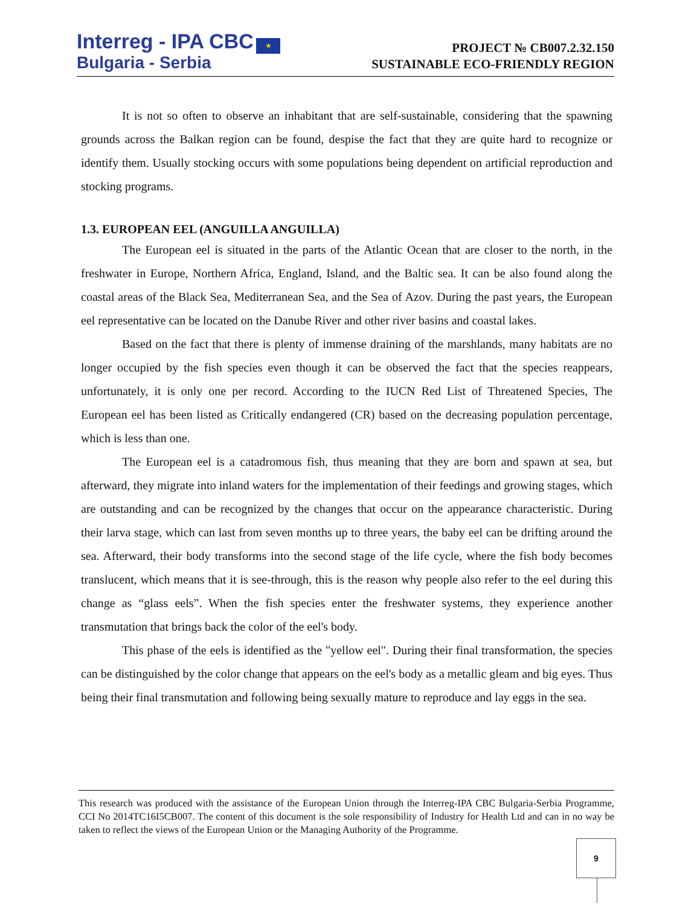Interreg - IPA CBC ★
Bulgaria - Serbia
PROJECT № CB007.2.32.150
SUSTAINABLE ECO-FRIENDLY REGION
It is not so often to observe an inhabitant that are self-sustainable, considering that the spawning grounds across the Balkan region can be found, despise the fact that they are quite hard to recognize or identify them. Usually stocking occurs with some populations being dependent on artificial reproduction and stocking programs.
1.3. EUROPEAN EEL (ANGUILLA ANGUILLA)
The European eel is situated in the parts of the Atlantic Ocean that are closer to the north, in the freshwater in Europe, Northern Africa, England, Island, and the Baltic sea. It can be also found along the coastal areas of the Black Sea, Mediterranean Sea, and the Sea of Azov. During the past years, the European eel representative can be located on the Danube River and other river basins and coastal lakes.
Based on the fact that there is plenty of immense draining of the marshlands, many habitats are no longer occupied by the fish species even though it can be observed the fact that the species reappears, unfortunately, it is only one per record. According to the IUCN Red List of Threatened Species, The European eel has been listed as Critically endangered (CR) based on the decreasing population percentage, which is less than one.
The European eel is a catadromous fish, thus meaning that they are born and spawn at sea, but afterward, they migrate into inland waters for the implementation of their feedings and growing stages, which are outstanding and can be recognized by the changes that occur on the appearance characteristic. During their larva stage, which can last from seven months up to three years, the baby eel can be drifting around the sea. Afterward, their body transforms into the second stage of the life cycle, where the fish body becomes translucent, which means that it is see-through, this is the reason why people also refer to the eel during this change as “glass eels”. When the fish species enter the freshwater systems, they experience another transmutation that brings back the color of the eel's body.
This phase of the eels is identified as the "yellow eel". During their final transformation, the species can be distinguished by the color change that appears on the eel's body as a metallic gleam and big eyes. Thus being their final transmutation and following being sexually mature to reproduce and lay eggs in the sea.
This research was produced with the assistance of the European Union through the Interreg-IPA CBC Bulgaria-Serbia Programme, CCI No 2014TC16I5CB007. The content of this document is the sole responsibility of Industry for Health Ltd and can in no way be taken to reflect the views of the European Union or the Managing Authority of the Programme.
9